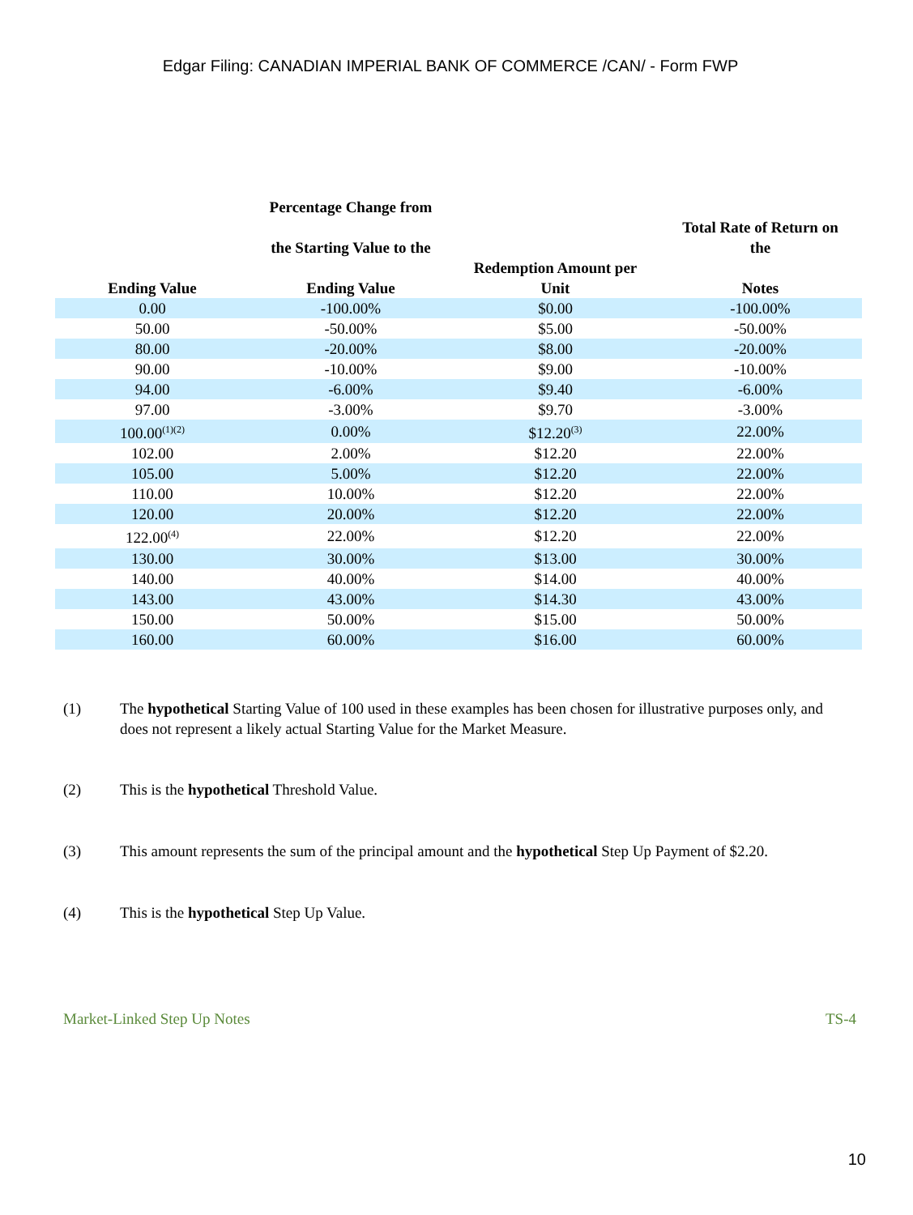Edgar Filing: CANADIAN IMPERIAL BANK OF COMMERCE /CAN/ - Form FWP
| Ending Value | Percentage Change from the Starting Value to the Ending Value | Redemption Amount per Unit | Total Rate of Return on the Notes |
| --- | --- | --- | --- |
| 0.00 | -100.00% | $0.00 | -100.00% |
| 50.00 | -50.00% | $5.00 | -50.00% |
| 80.00 | -20.00% | $8.00 | -20.00% |
| 90.00 | -10.00% | $9.00 | -10.00% |
| 94.00 | -6.00% | $9.40 | -6.00% |
| 97.00 | -3.00% | $9.70 | -3.00% |
| 100.00<sup>(1)(2)</sup> | 0.00% | $12.20<sup>(3)</sup> | 22.00% |
| 102.00 | 2.00% | $12.20 | 22.00% |
| 105.00 | 5.00% | $12.20 | 22.00% |
| 110.00 | 10.00% | $12.20 | 22.00% |
| 120.00 | 20.00% | $12.20 | 22.00% |
| 122.00<sup>(4)</sup> | 22.00% | $12.20 | 22.00% |
| 130.00 | 30.00% | $13.00 | 30.00% |
| 140.00 | 40.00% | $14.00 | 40.00% |
| 143.00 | 43.00% | $14.30 | 43.00% |
| 150.00 | 50.00% | $15.00 | 50.00% |
| 160.00 | 60.00% | $16.00 | 60.00% |
(1) The hypothetical Starting Value of 100 used in these examples has been chosen for illustrative purposes only, and does not represent a likely actual Starting Value for the Market Measure.
(2) This is the hypothetical Threshold Value.
(3) This amount represents the sum of the principal amount and the hypothetical Step Up Payment of $2.20.
(4) This is the hypothetical Step Up Value.
Market-Linked Step Up Notes TS-4
10